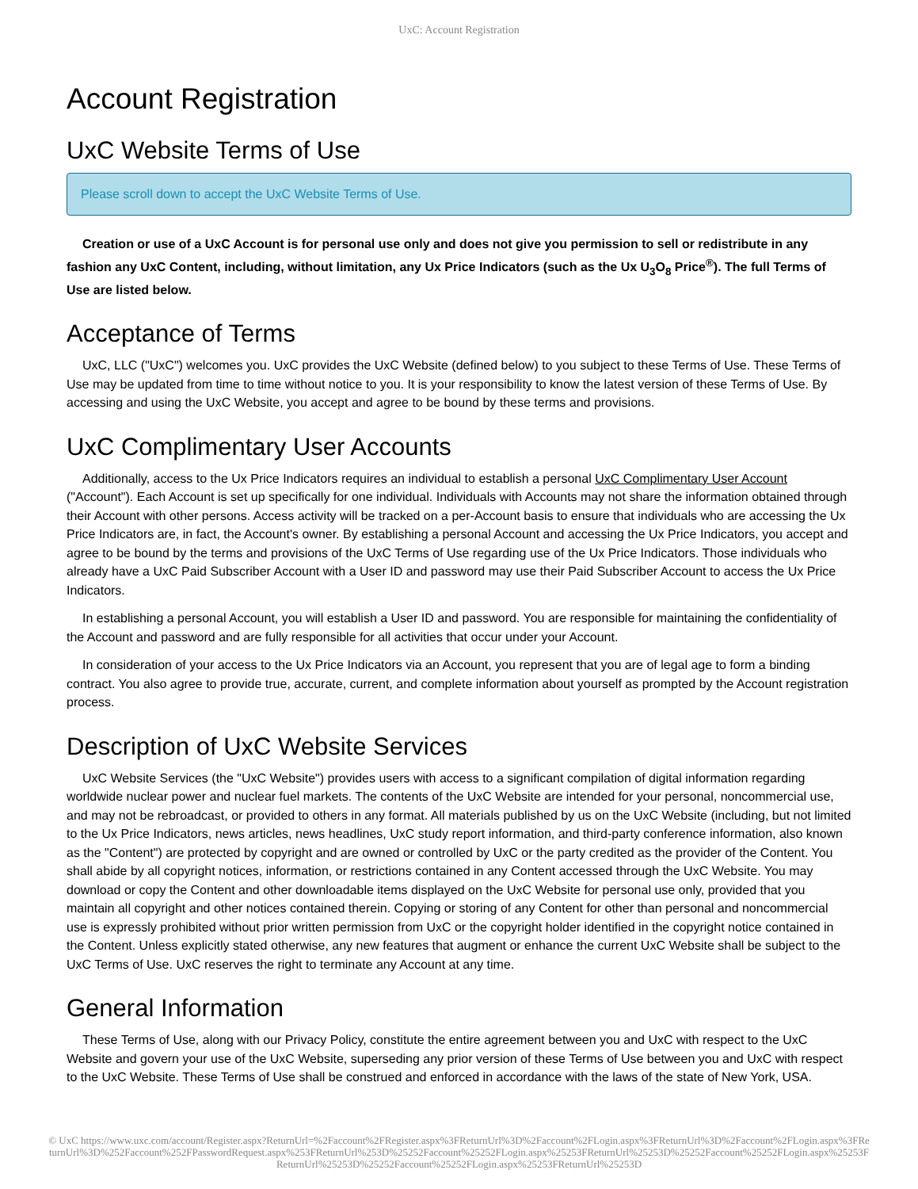UxC: Account Registration
Account Registration
UxC Website Terms of Use
Please scroll down to accept the UxC Website Terms of Use.
Creation or use of a UxC Account is for personal use only and does not give you permission to sell or redistribute in any fashion any UxC Content, including, without limitation, any Ux Price Indicators (such as the Ux U<sub>3</sub>O<sub>8</sub> Price<sup>®</sup>). The full Terms of Use are listed below.
Acceptance of Terms
UxC, LLC ("UxC") welcomes you. UxC provides the UxC Website (defined below) to you subject to these Terms of Use. These Terms of Use may be updated from time to time without notice to you. It is your responsibility to know the latest version of these Terms of Use. By accessing and using the UxC Website, you accept and agree to be bound by these terms and provisions.
UxC Complimentary User Accounts
Additionally, access to the Ux Price Indicators requires an individual to establish a personal UxC Complimentary User Account ("Account"). Each Account is set up specifically for one individual. Individuals with Accounts may not share the information obtained through their Account with other persons. Access activity will be tracked on a per-Account basis to ensure that individuals who are accessing the Ux Price Indicators are, in fact, the Account's owner. By establishing a personal Account and accessing the Ux Price Indicators, you accept and agree to be bound by the terms and provisions of the UxC Terms of Use regarding use of the Ux Price Indicators. Those individuals who already have a UxC Paid Subscriber Account with a User ID and password may use their Paid Subscriber Account to access the Ux Price Indicators.
In establishing a personal Account, you will establish a User ID and password. You are responsible for maintaining the confidentiality of the Account and password and are fully responsible for all activities that occur under your Account.
In consideration of your access to the Ux Price Indicators via an Account, you represent that you are of legal age to form a binding contract. You also agree to provide true, accurate, current, and complete information about yourself as prompted by the Account registration process.
Description of UxC Website Services
UxC Website Services (the "UxC Website") provides users with access to a significant compilation of digital information regarding worldwide nuclear power and nuclear fuel markets. The contents of the UxC Website are intended for your personal, noncommercial use, and may not be rebroadcast, or provided to others in any format. All materials published by us on the UxC Website (including, but not limited to the Ux Price Indicators, news articles, news headlines, UxC study report information, and third-party conference information, also known as the "Content") are protected by copyright and are owned or controlled by UxC or the party credited as the provider of the Content. You shall abide by all copyright notices, information, or restrictions contained in any Content accessed through the UxC Website. You may download or copy the Content and other downloadable items displayed on the UxC Website for personal use only, provided that you maintain all copyright and other notices contained therein. Copying or storing of any Content for other than personal and noncommercial use is expressly prohibited without prior written permission from UxC or the copyright holder identified in the copyright notice contained in the Content. Unless explicitly stated otherwise, any new features that augment or enhance the current UxC Website shall be subject to the UxC Terms of Use. UxC reserves the right to terminate any Account at any time.
General Information
These Terms of Use, along with our Privacy Policy, constitute the entire agreement between you and UxC with respect to the UxC Website and govern your use of the UxC Website, superseding any prior version of these Terms of Use between you and UxC with respect to the UxC Website. These Terms of Use shall be construed and enforced in accordance with the laws of the state of New York, USA.
© UxC https://www.uxc.com/account/Register.aspx?ReturnUrl=%2Faccount%2FRegister.aspx%3FReturnUrl%3D%2Faccount%2FLogin.aspx%3FReturnUrl%3D%2Faccount%2FLogin.aspx%3FReturnUrl%3D%252Faccount%252FPasswordRequest.aspx%253FReturnUrl%253D%25252Faccount%25252FLogin.aspx%25253FReturnUrl%25253D%25252Faccount%25252FLogin.aspx%25253FReturnUrl%25253D%25252Faccount%25252FLogin.aspx%25253FReturnUrl%25253D